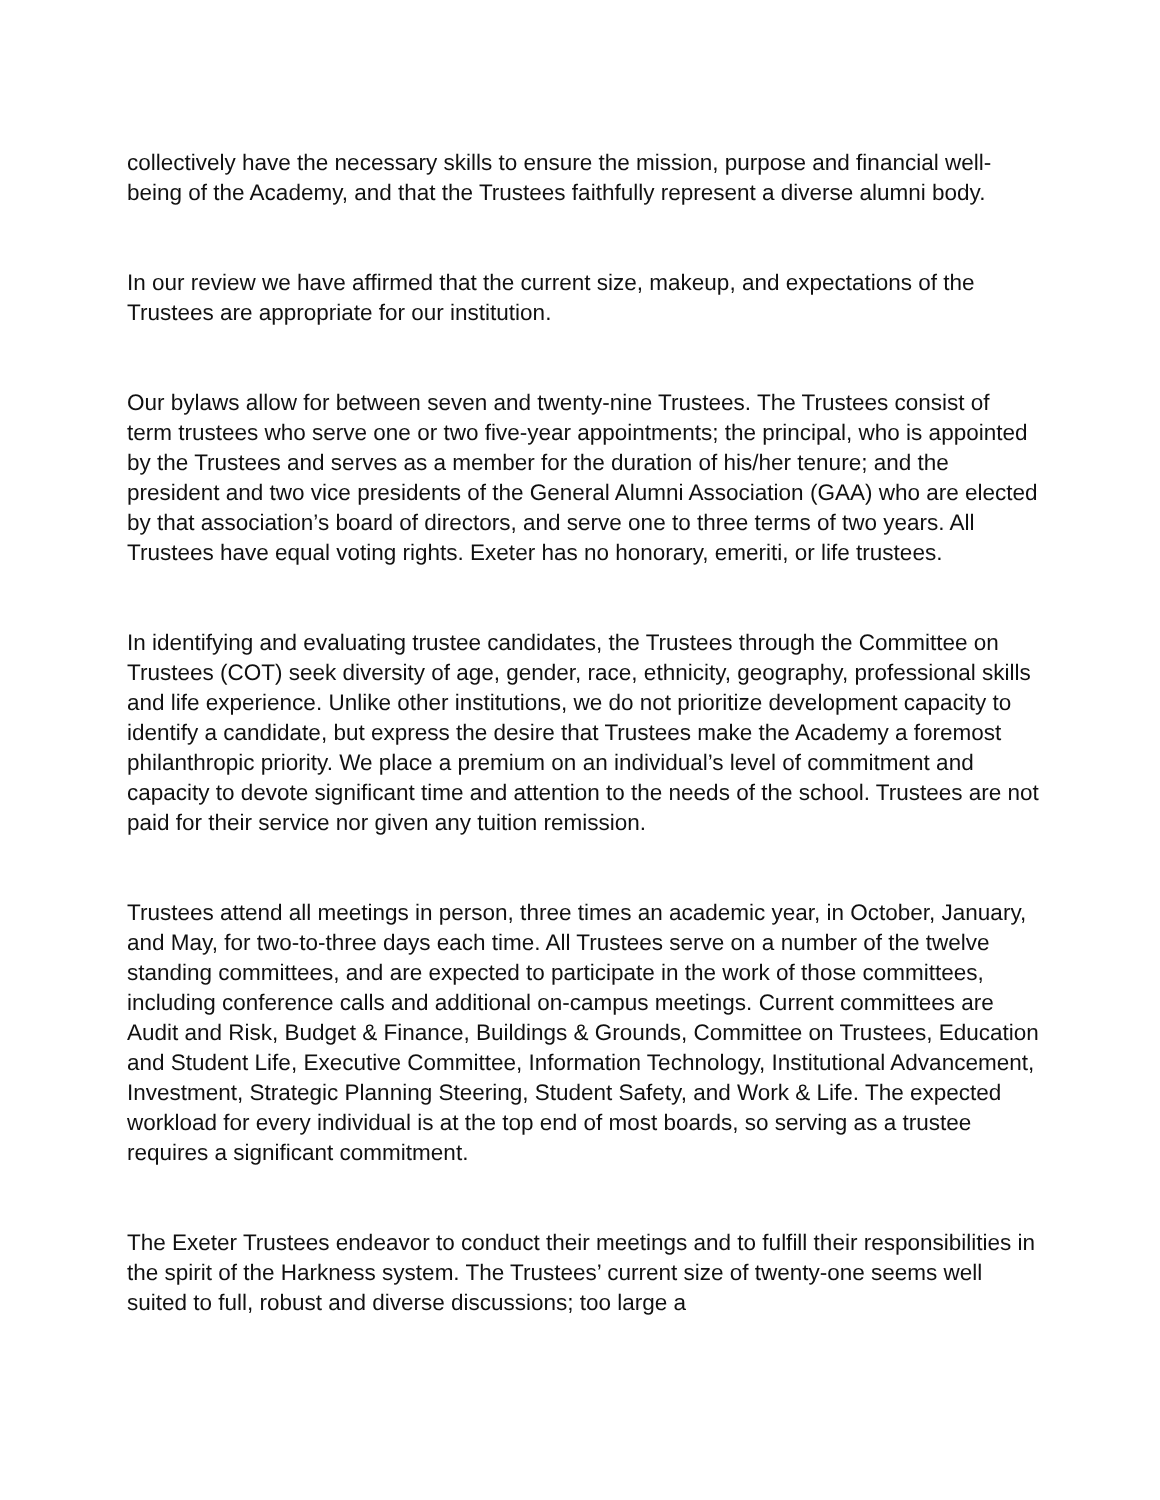collectively have the necessary skills to ensure the mission, purpose and financial well-being of the Academy, and that the Trustees faithfully represent a diverse alumni body.
In our review we have affirmed that the current size, makeup, and expectations of the Trustees are appropriate for our institution.
Our bylaws allow for between seven and twenty-nine Trustees. The Trustees consist of term trustees who serve one or two five-year appointments; the principal, who is appointed by the Trustees and serves as a member for the duration of his/her tenure; and the president and two vice presidents of the General Alumni Association (GAA) who are elected by that association’s board of directors, and serve one to three terms of two years. All Trustees have equal voting rights. Exeter has no honorary, emeriti, or life trustees.
In identifying and evaluating trustee candidates, the Trustees through the Committee on Trustees (COT) seek diversity of age, gender, race, ethnicity, geography, professional skills and life experience. Unlike other institutions, we do not prioritize development capacity to identify a candidate, but express the desire that Trustees make the Academy a foremost philanthropic priority. We place a premium on an individual’s level of commitment and capacity to devote significant time and attention to the needs of the school. Trustees are not paid for their service nor given any tuition remission.
Trustees attend all meetings in person, three times an academic year, in October, January, and May, for two-to-three days each time. All Trustees serve on a number of the twelve standing committees, and are expected to participate in the work of those committees, including conference calls and additional on-campus meetings. Current committees are Audit and Risk, Budget & Finance, Buildings & Grounds, Committee on Trustees, Education and Student Life, Executive Committee, Information Technology, Institutional Advancement, Investment, Strategic Planning Steering, Student Safety, and Work & Life. The expected workload for every individual is at the top end of most boards, so serving as a trustee requires a significant commitment.
The Exeter Trustees endeavor to conduct their meetings and to fulfill their responsibilities in the spirit of the Harkness system. The Trustees’ current size of twenty-one seems well suited to full, robust and diverse discussions; too large a